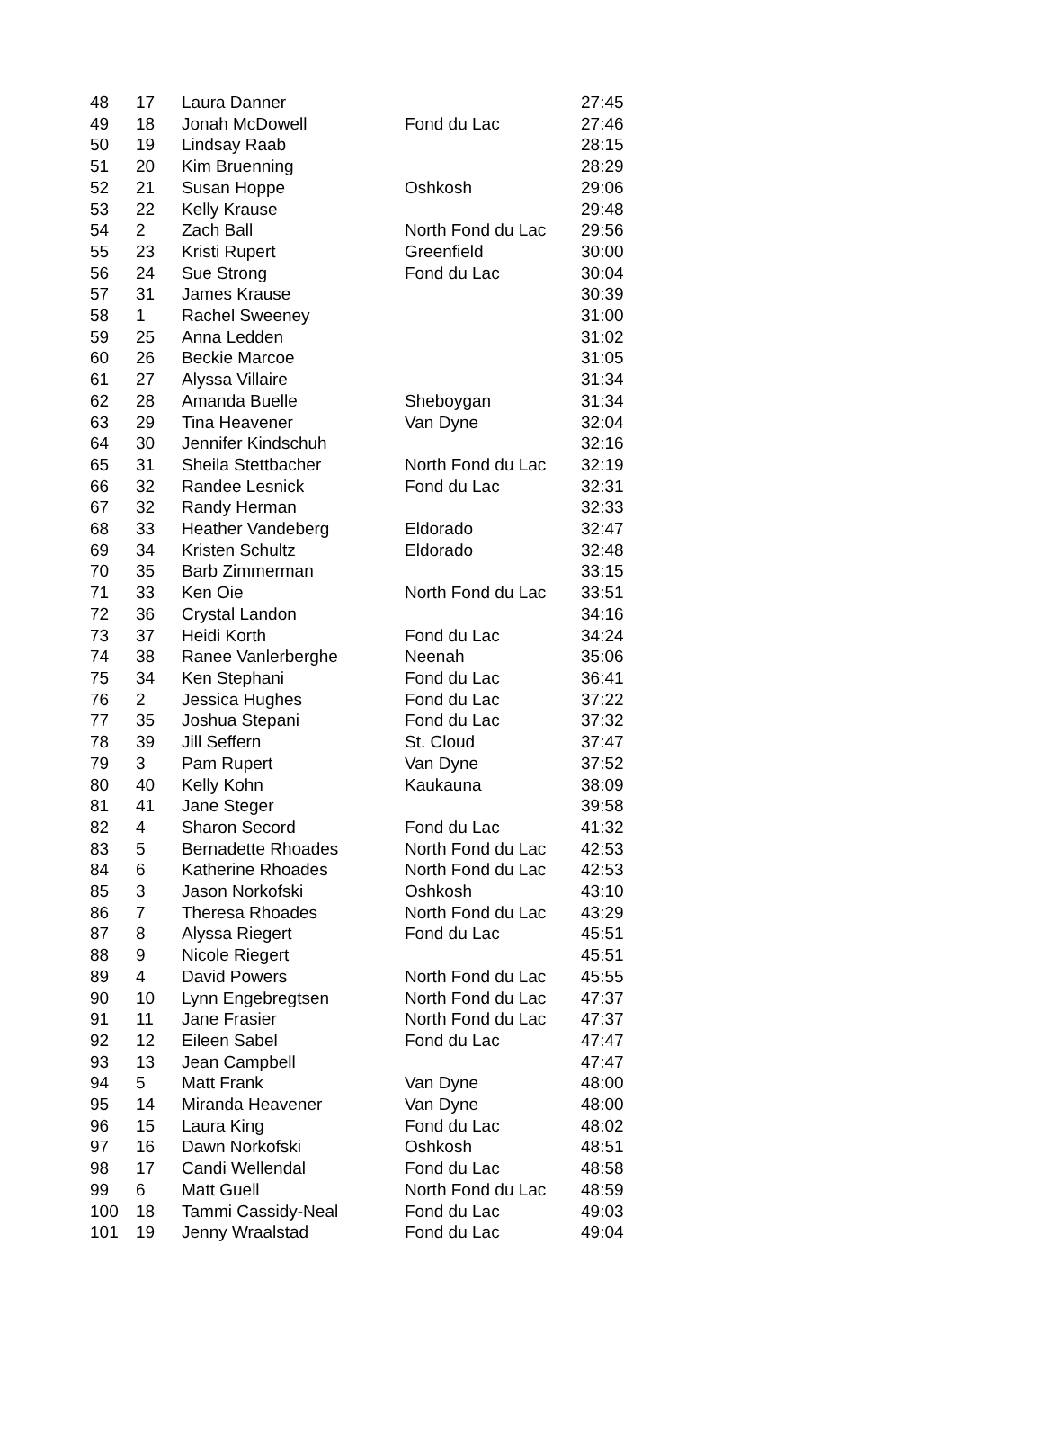| 48 | 17 | Laura Danner | | 27:45 |
| 49 | 18 | Jonah McDowell | Fond du Lac | 27:46 |
| 50 | 19 | Lindsay Raab | | 28:15 |
| 51 | 20 | Kim Bruenning | | 28:29 |
| 52 | 21 | Susan Hoppe | Oshkosh | 29:06 |
| 53 | 22 | Kelly Krause | | 29:48 |
| 54 | 2 | Zach Ball | North Fond du Lac | 29:56 |
| 55 | 23 | Kristi Rupert | Greenfield | 30:00 |
| 56 | 24 | Sue Strong | Fond du Lac | 30:04 |
| 57 | 31 | James Krause | | 30:39 |
| 58 | 1 | Rachel Sweeney | | 31:00 |
| 59 | 25 | Anna Ledden | | 31:02 |
| 60 | 26 | Beckie Marcoe | | 31:05 |
| 61 | 27 | Alyssa Villaire | | 31:34 |
| 62 | 28 | Amanda Buelle | Sheboygan | 31:34 |
| 63 | 29 | Tina Heavener | Van Dyne | 32:04 |
| 64 | 30 | Jennifer Kindschuh | | 32:16 |
| 65 | 31 | Sheila Stettbacher | North Fond du Lac | 32:19 |
| 66 | 32 | Randee Lesnick | Fond du Lac | 32:31 |
| 67 | 32 | Randy Herman | | 32:33 |
| 68 | 33 | Heather Vandeberg | Eldorado | 32:47 |
| 69 | 34 | Kristen Schultz | Eldorado | 32:48 |
| 70 | 35 | Barb Zimmerman | | 33:15 |
| 71 | 33 | Ken Oie | North Fond du Lac | 33:51 |
| 72 | 36 | Crystal Landon | | 34:16 |
| 73 | 37 | Heidi Korth | Fond du Lac | 34:24 |
| 74 | 38 | Ranee Vanlerberghe | Neenah | 35:06 |
| 75 | 34 | Ken Stephani | Fond du Lac | 36:41 |
| 76 | 2 | Jessica Hughes | Fond du Lac | 37:22 |
| 77 | 35 | Joshua Stepani | Fond du Lac | 37:32 |
| 78 | 39 | Jill Seffern | St. Cloud | 37:47 |
| 79 | 3 | Pam Rupert | Van Dyne | 37:52 |
| 80 | 40 | Kelly Kohn | Kaukauna | 38:09 |
| 81 | 41 | Jane Steger | | 39:58 |
| 82 | 4 | Sharon Secord | Fond du Lac | 41:32 |
| 83 | 5 | Bernadette Rhoades | North Fond du Lac | 42:53 |
| 84 | 6 | Katherine Rhoades | North Fond du Lac | 42:53 |
| 85 | 3 | Jason Norkofski | Oshkosh | 43:10 |
| 86 | 7 | Theresa Rhoades | North Fond du Lac | 43:29 |
| 87 | 8 | Alyssa Riegert | Fond du Lac | 45:51 |
| 88 | 9 | Nicole Riegert | | 45:51 |
| 89 | 4 | David Powers | North Fond du Lac | 45:55 |
| 90 | 10 | Lynn Engebregtsen | North Fond du Lac | 47:37 |
| 91 | 11 | Jane Frasier | North Fond du Lac | 47:37 |
| 92 | 12 | Eileen Sabel | Fond du Lac | 47:47 |
| 93 | 13 | Jean Campbell | | 47:47 |
| 94 | 5 | Matt Frank | Van Dyne | 48:00 |
| 95 | 14 | Miranda Heavener | Van Dyne | 48:00 |
| 96 | 15 | Laura King | Fond du Lac | 48:02 |
| 97 | 16 | Dawn Norkofski | Oshkosh | 48:51 |
| 98 | 17 | Candi Wellendal | Fond du Lac | 48:58 |
| 99 | 6 | Matt Guell | North Fond du Lac | 48:59 |
| 100 | 18 | Tammi Cassidy-Neal | Fond du Lac | 49:03 |
| 101 | 19 | Jenny Wraalstad | Fond du Lac | 49:04 |